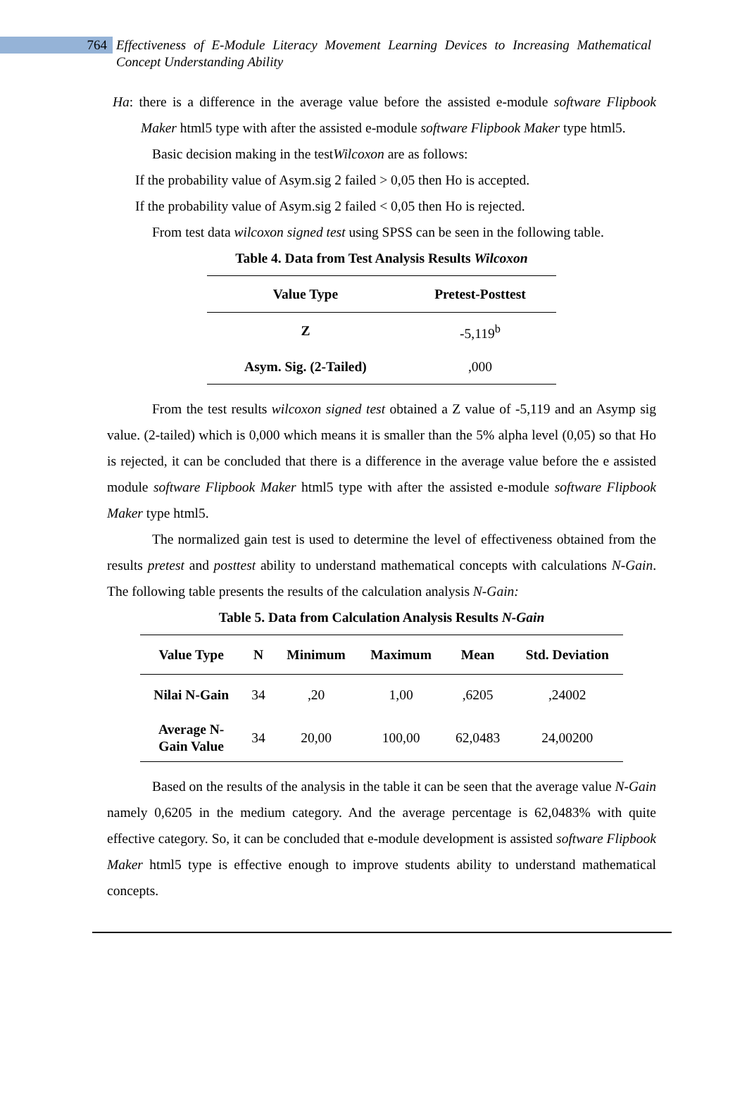764
Effectiveness of E-Module Literacy Movement Learning Devices to Increasing Mathematical Concept Understanding Ability
Ha: there is a difference in the average value before the assisted e-module software Flipbook Maker html5 type with after the assisted e-module software Flipbook Maker type html5.
Basic decision making in the testWilcoxon are as follows:
If the probability value of Asym.sig 2 failed > 0,05 then Ho is accepted.
If the probability value of Asym.sig 2 failed < 0,05 then Ho is rejected.
From test data wilcoxon signed test using SPSS can be seen in the following table.
Table 4. Data from Test Analysis Results Wilcoxon
| Value Type | Pretest-Posttest |
| --- | --- |
| Z | -5,119<sup>b</sup> |
| Asym. Sig. (2-Tailed) | ,000 |
From the test results wilcoxon signed test obtained a Z value of -5,119 and an Asymp sig value. (2-tailed) which is 0,000 which means it is smaller than the 5% alpha level (0,05) so that Ho is rejected, it can be concluded that there is a difference in the average value before the e assisted module software Flipbook Maker html5 type with after the assisted e-module software Flipbook Maker type html5.
The normalized gain test is used to determine the level of effectiveness obtained from the results pretest and posttest ability to understand mathematical concepts with calculations N-Gain. The following table presents the results of the calculation analysis N-Gain:
Table 5. Data from Calculation Analysis Results N-Gain
| Value Type | N | Minimum | Maximum | Mean | Std. Deviation |
| --- | --- | --- | --- | --- | --- |
| Nilai N-Gain | 34 | ,20 | 1,00 | ,6205 | ,24002 |
| Average N- Gain Value | 34 | 20,00 | 100,00 | 62,0483 | 24,00200 |
Based on the results of the analysis in the table it can be seen that the average value N-Gain namely 0,6205 in the medium category. And the average percentage is 62,0483% with quite effective category. So, it can be concluded that e-module development is assisted software Flipbook Maker html5 type is effective enough to improve students ability to understand mathematical concepts.